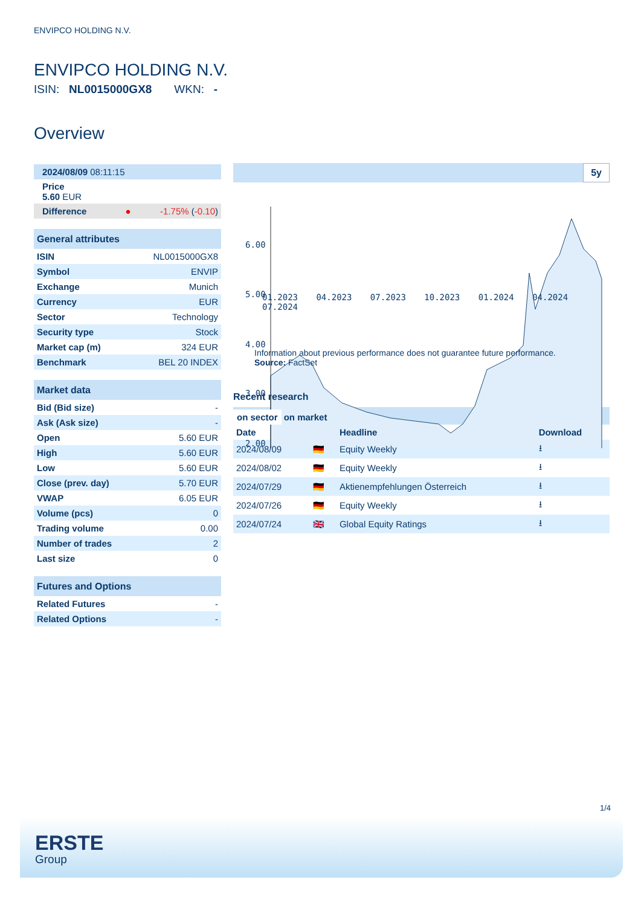ENVIPCO HOLDING N.V.
ENVIPCO HOLDING N.V.
ISIN: NL0015000GX8 WKN: -
Overview
| 2024/08/09 08:11:15 |
| Price 5.60 EUR |
| Difference ● | -1.75% ( -0.10 ) |
| General attributes | |
| ISIN | NL0015000GX8 |
| Symbol | ENVIP |
| Exchange | Munich |
| Currency | EUR |
| Sector | Technology |
| Security type | Stock |
| Market cap (m) | 324 EUR |
| Benchmark | BEL 20 INDEX |
| Market data | |
| Bid (Bid size) | - |
| Ask (Ask size) | - |
| Open | 5.60 EUR |
| High | 5.60 EUR |
| Low | 5.60 EUR |
| Close (prev. day) | 5.70 EUR |
| VWAP | 6.05 EUR |
| Volume (pcs) | 0 |
| Trading volume | 0.00 |
| Number of trades | 2 |
| Last size | 0 |
| Futures and Options | |
| Related Futures | - |
| Related Options | - |
5y
6.00
5.00
4.00
3.00
2.00
01.2023 04.2023 07.2023 10.2023 01.2024 04.2024 07.2024
Information about previous performance does not guarantee future performance.
Source: FactSet
Recent research
on sector on market
| Date | | Headline | Download |
| --- | --- | --- | --- |
| 2024/08/09 | 🇩🇪 | Equity Weekly | ⭳ |
| 2024/08/02 | 🇩🇪 | Equity Weekly | ⭳ |
| 2024/07/29 | 🇩🇪 | Aktienempfehlungen Österreich | ⭳ |
| 2024/07/26 | 🇩🇪 | Equity Weekly | ⭳ |
| 2024/07/24 | 🇬🇧 | Global Equity Ratings | ⭳ |
1/4
ERSTE
Group